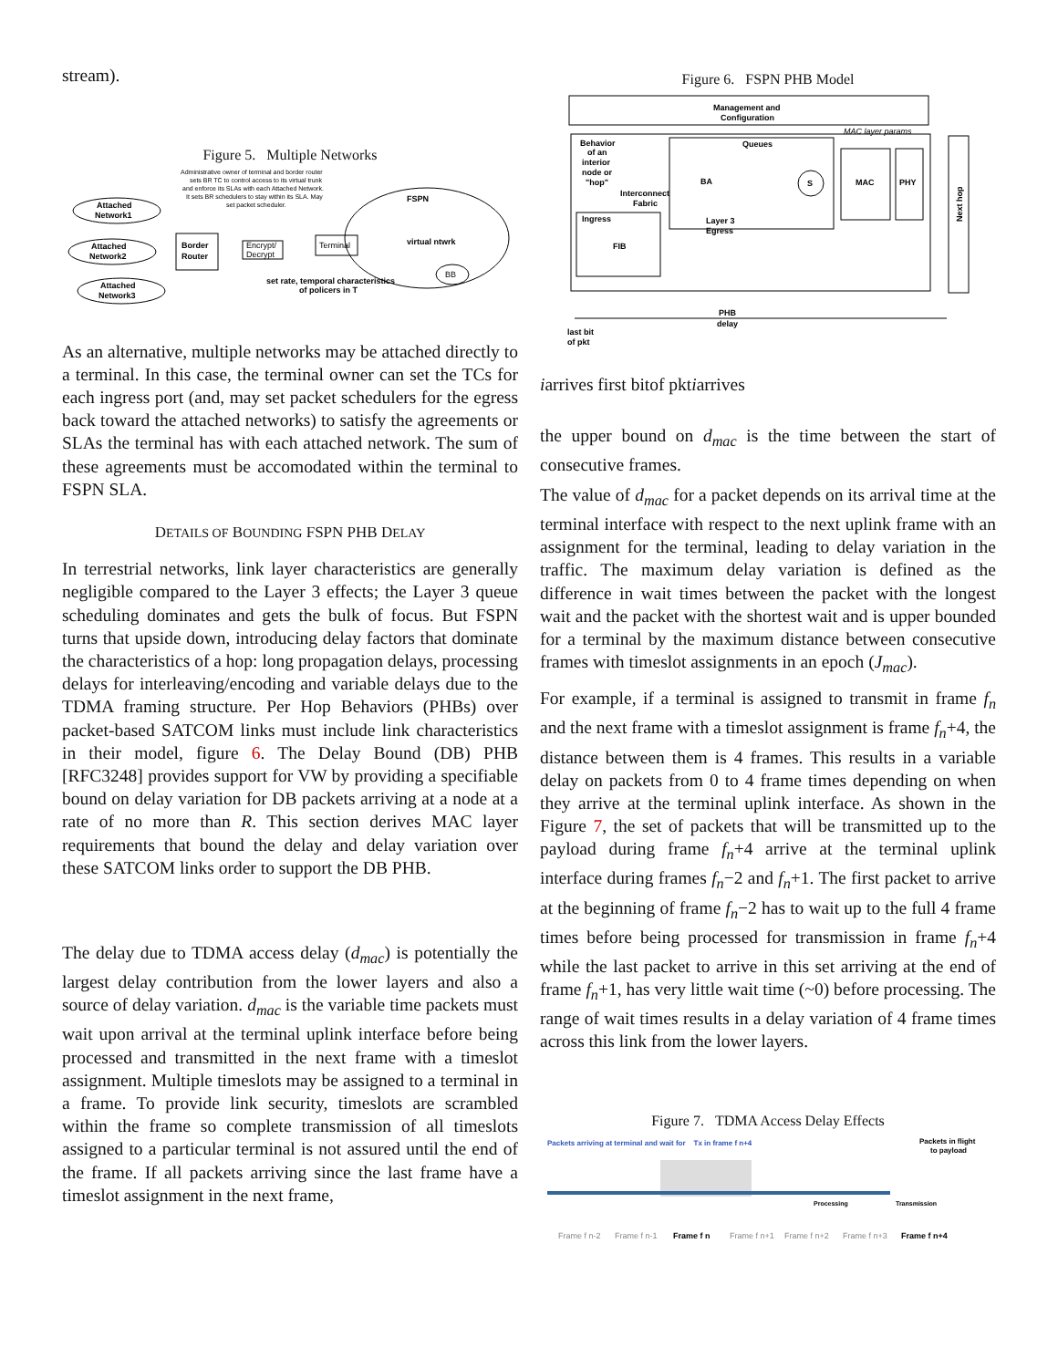stream).
Figure 5. Multiple Networks
Administrative owner of terminal and border router
sets BR TC to control access to its virtual trunk
and enforce its SLAs with each Attached Network.
It sets BR schedulers to stay within its SLA. May
set packet scheduler.
Attached
Network1
Attached
Network2
Attached
Network3
Border
Router
Encrypt/
Decrypt
Terminal
FSPN
virtual ntwrk
BB
set rate, temporal characteristics
of policers in T
As an alternative, multiple networks may be attached directly to a terminal. In this case, the terminal owner can set the TCs for each ingress port (and, may set packet schedulers for the egress back toward the attached networks) to satisfy the agreements or SLAs the terminal has with each attached network. The sum of these agreements must be accomodated within the terminal to FSPN SLA.
DETAILS OF BOUNDING FSPN PHB DELAY
In terrestrial networks, link layer characteristics are generally negligible compared to the Layer 3 effects; the Layer 3 queue scheduling dominates and gets the bulk of focus. But FSPN turns that upside down, introducing delay factors that dominate the characteristics of a hop: long propagation delays, processing delays for interleaving/encoding and variable delays due to the TDMA framing structure. Per Hop Behaviors (PHBs) over packet-based SATCOM links must include link characteristics in their model, figure 6. The Delay Bound (DB) PHB [RFC3248] provides support for VW by providing a specifiable bound on delay variation for DB packets arriving at a node at a rate of no more than R. This section derives MAC layer requirements that bound the delay and delay variation over these SATCOM links order to support the DB PHB.
The delay due to TDMA access delay (d<sub>mac</sub>) is potentially the largest delay contribution from the lower layers and also a source of delay variation. d<sub>mac</sub> is the variable time packets must wait upon arrival at the terminal uplink interface before being processed and transmitted in the next frame with a timeslot assignment. Multiple timeslots may be assigned to a terminal in a frame. To provide link security, timeslots are scrambled within the frame so complete transmission of all timeslots assigned to a particular terminal is not assured until the end of the frame. If all packets arriving since the last frame have a timeslot assignment in the next frame,
Figure 6. FSPN PHB Model
Management and
Configuration
MAC layer params
Behavior
of an
interior
node or
"hop"
Queues
BA
S
Interconnect
Fabric
Layer 3
Egress
Ingress
FIB
MAC
PHY
Next hop
PHB
delay
last bit
of pkti
arrives
first bit
of pkti
arrives
the upper bound on d<sub>mac</sub> is the time between the start of consecutive frames.
The value of d<sub>mac</sub> for a packet depends on its arrival time at the terminal interface with respect to the next uplink frame with an assignment for the terminal, leading to delay variation in the traffic. The maximum delay variation is defined as the difference in wait times between the packet with the longest wait and the packet with the shortest wait and is upper bounded for a terminal by the maximum distance between consecutive frames with timeslot assignments in an epoch (J<sub>mac</sub>).
For example, if a terminal is assigned to transmit in frame f<sub>n</sub> and the next frame with a timeslot assignment is frame f<sub>n</sub>+4, the distance between them is 4 frames. This results in a variable delay on packets from 0 to 4 frame times depending on when they arrive at the terminal uplink interface. As shown in the Figure 7, the set of packets that will be transmitted up to the payload during frame f<sub>n</sub>+4 arrive at the terminal uplink interface during frames f<sub>n</sub>−2 and f<sub>n</sub>+1. The first packet to arrive at the beginning of frame f<sub>n</sub>−2 has to wait up to the full 4 frame times before being processed for transmission in frame f<sub>n</sub>+4 while the last packet to arrive in this set arriving at the end of frame f<sub>n</sub>+1, has very little wait time (~0) before processing. The range of wait times results in a delay variation of 4 frame times across this link from the lower layers.
Figure 7. TDMA Access Delay Effects
Packets arriving at terminal and wait for Tx in frame f n+4
Packets in flight
to payload
Processing
Transmission
Frame f n-2
Frame f n-1
Frame f n
Frame f n+1
Frame f n+2
Frame f n+3
Frame f n+4